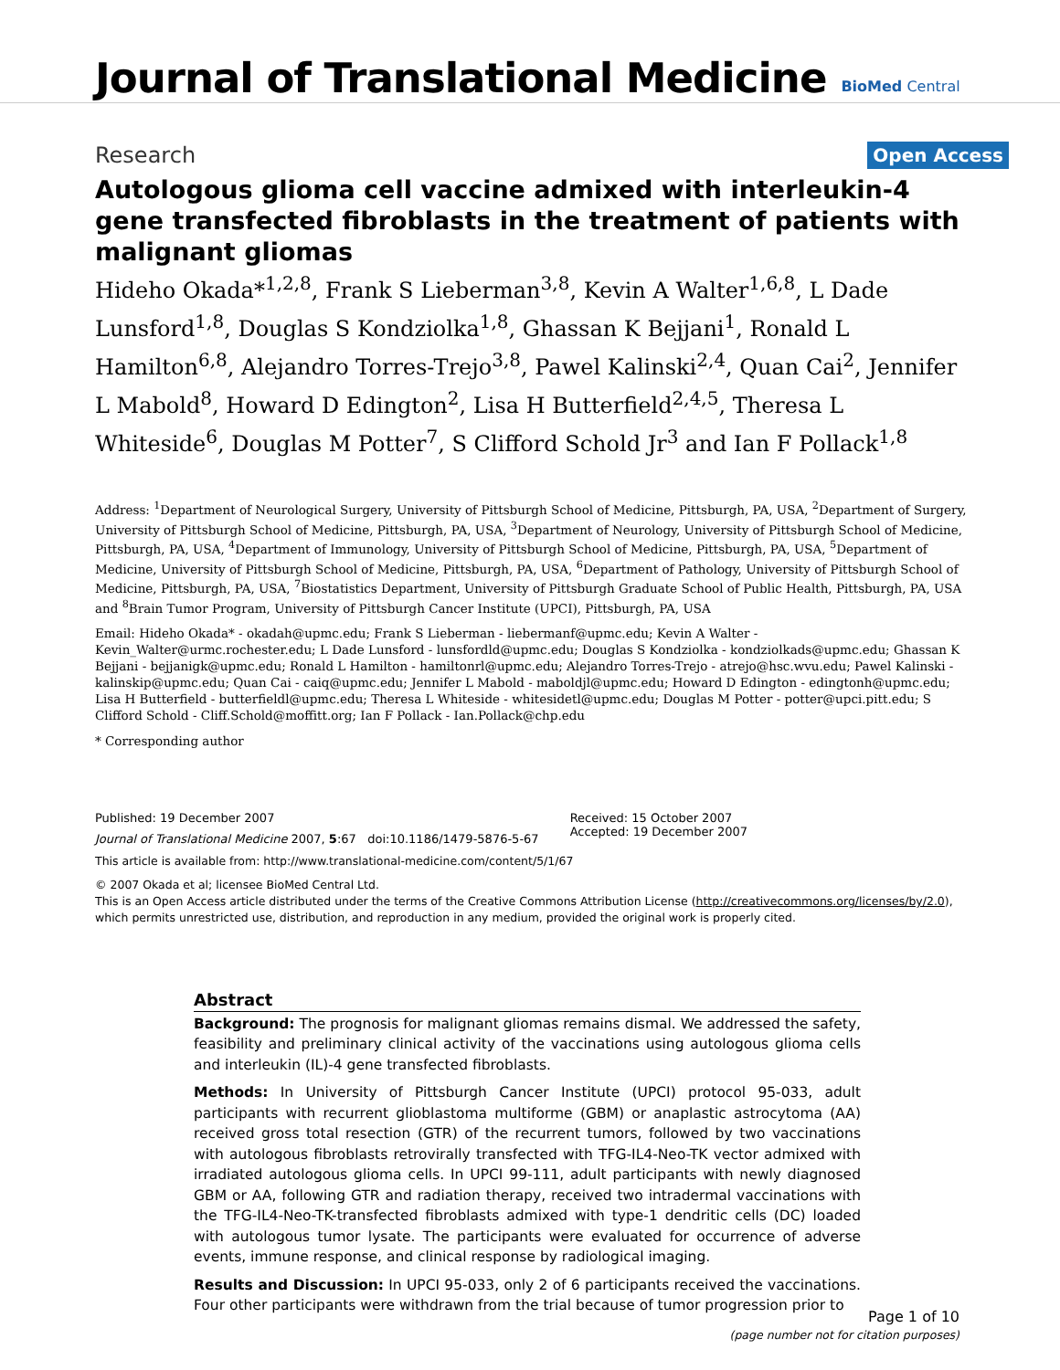Journal of Translational Medicine
BioMed Central
Research
Open Access
Autologous glioma cell vaccine admixed with interleukin-4 gene transfected fibroblasts in the treatment of patients with malignant gliomas
Hideho Okada*<sup>1,2,8</sup>, Frank S Lieberman<sup>3,8</sup>, Kevin A Walter<sup>1,6,8</sup>, L Dade Lunsford<sup>1,8</sup>, Douglas S Kondziolka<sup>1,8</sup>, Ghassan K Bejjani<sup>1</sup>, Ronald L Hamilton<sup>6,8</sup>, Alejandro Torres-Trejo<sup>3,8</sup>, Pawel Kalinski<sup>2,4</sup>, Quan Cai<sup>2</sup>, Jennifer L Mabold<sup>8</sup>, Howard D Edington<sup>2</sup>, Lisa H Butterfield<sup>2,4,5</sup>, Theresa L Whiteside<sup>6</sup>, Douglas M Potter<sup>7</sup>, S Clifford Schold Jr<sup>3</sup> and Ian F Pollack<sup>1,8</sup>
Address: <sup>1</sup>Department of Neurological Surgery, University of Pittsburgh School of Medicine, Pittsburgh, PA, USA, <sup>2</sup>Department of Surgery, University of Pittsburgh School of Medicine, Pittsburgh, PA, USA, <sup>3</sup>Department of Neurology, University of Pittsburgh School of Medicine, Pittsburgh, PA, USA, <sup>4</sup>Department of Immunology, University of Pittsburgh School of Medicine, Pittsburgh, PA, USA, <sup>5</sup>Department of Medicine, University of Pittsburgh School of Medicine, Pittsburgh, PA, USA, <sup>6</sup>Department of Pathology, University of Pittsburgh School of Medicine, Pittsburgh, PA, USA, <sup>7</sup>Biostatistics Department, University of Pittsburgh Graduate School of Public Health, Pittsburgh, PA, USA and <sup>8</sup>Brain Tumor Program, University of Pittsburgh Cancer Institute (UPCI), Pittsburgh, PA, USA
Email: Hideho Okada* - okadah@upmc.edu; Frank S Lieberman - liebermanf@upmc.edu; Kevin A Walter - Kevin_Walter@urmc.rochester.edu; L Dade Lunsford - lunsfordld@upmc.edu; Douglas S Kondziolka - kondziolkads@upmc.edu; Ghassan K Bejjani - bejjanigk@upmc.edu; Ronald L Hamilton - hamiltonrl@upmc.edu; Alejandro Torres-Trejo - atrejo@hsc.wvu.edu; Pawel Kalinski - kalinskip@upmc.edu; Quan Cai - caiq@upmc.edu; Jennifer L Mabold - maboldjl@upmc.edu; Howard D Edington - edingtonh@upmc.edu; Lisa H Butterfield - butterfieldl@upmc.edu; Theresa L Whiteside - whitesidetl@upmc.edu; Douglas M Potter - potter@upci.pitt.edu; S Clifford Schold - Cliff.Schold@moffitt.org; Ian F Pollack - Ian.Pollack@chp.edu
* Corresponding author
Published: 19 December 2007
Journal of Translational Medicine 2007, 5:67 doi:10.1186/1479-5876-5-67
Received: 15 October 2007
Accepted: 19 December 2007
This article is available from: http://www.translational-medicine.com/content/5/1/67
© 2007 Okada et al; licensee BioMed Central Ltd.
This is an Open Access article distributed under the terms of the Creative Commons Attribution License (http://creativecommons.org/licenses/by/2.0), which permits unrestricted use, distribution, and reproduction in any medium, provided the original work is properly cited.
Abstract
Background: The prognosis for malignant gliomas remains dismal. We addressed the safety, feasibility and preliminary clinical activity of the vaccinations using autologous glioma cells and interleukin (IL)-4 gene transfected fibroblasts.
Methods: In University of Pittsburgh Cancer Institute (UPCI) protocol 95-033, adult participants with recurrent glioblastoma multiforme (GBM) or anaplastic astrocytoma (AA) received gross total resection (GTR) of the recurrent tumors, followed by two vaccinations with autologous fibroblasts retrovirally transfected with TFG-IL4-Neo-TK vector admixed with irradiated autologous glioma cells. In UPCI 99-111, adult participants with newly diagnosed GBM or AA, following GTR and radiation therapy, received two intradermal vaccinations with the TFG-IL4-Neo-TK-transfected fibroblasts admixed with type-1 dendritic cells (DC) loaded with autologous tumor lysate. The participants were evaluated for occurrence of adverse events, immune response, and clinical response by radiological imaging.
Results and Discussion: In UPCI 95-033, only 2 of 6 participants received the vaccinations. Four other participants were withdrawn from the trial because of tumor progression prior to
Page 1 of 10
(page number not for citation purposes)